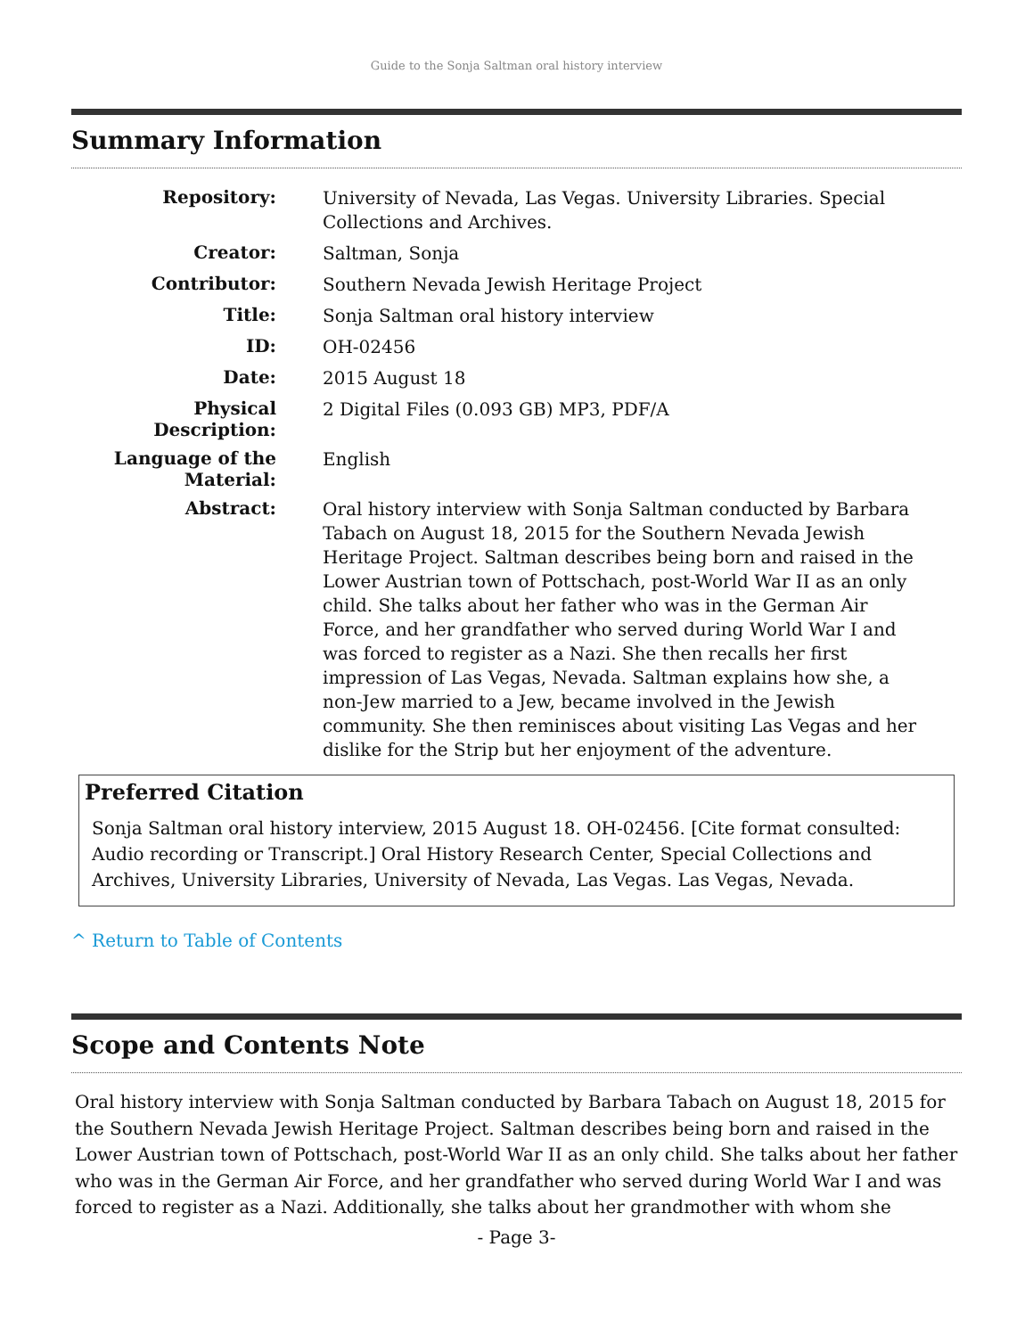Guide to the Sonja Saltman oral history interview
Summary Information
| Repository: | University of Nevada, Las Vegas. University Libraries. Special Collections and Archives. |
| Creator: | Saltman, Sonja |
| Contributor: | Southern Nevada Jewish Heritage Project |
| Title: | Sonja Saltman oral history interview |
| ID: | OH-02456 |
| Date: | 2015 August 18 |
| Physical Description: | 2 Digital Files (0.093 GB) MP3, PDF/A |
| Language of the Material: | English |
| Abstract: | Oral history interview with Sonja Saltman conducted by Barbara Tabach on August 18, 2015 for the Southern Nevada Jewish Heritage Project. Saltman describes being born and raised in the Lower Austrian town of Pottschach, post-World War II as an only child. She talks about her father who was in the German Air Force, and her grandfather who served during World War I and was forced to register as a Nazi. She then recalls her first impression of Las Vegas, Nevada. Saltman explains how she, a non-Jew married to a Jew, became involved in the Jewish community. She then reminisces about visiting Las Vegas and her dislike for the Strip but her enjoyment of the adventure. |
Preferred Citation
Sonja Saltman oral history interview, 2015 August 18. OH-02456. [Cite format consulted: Audio recording or Transcript.] Oral History Research Center, Special Collections and Archives, University Libraries, University of Nevada, Las Vegas. Las Vegas, Nevada.
^ Return to Table of Contents
Scope and Contents Note
Oral history interview with Sonja Saltman conducted by Barbara Tabach on August 18, 2015 for the Southern Nevada Jewish Heritage Project. Saltman describes being born and raised in the Lower Austrian town of Pottschach, post-World War II as an only child. She talks about her father who was in the German Air Force, and her grandfather who served during World War I and was forced to register as a Nazi. Additionally, she talks about her grandmother with whom she
- Page 3-